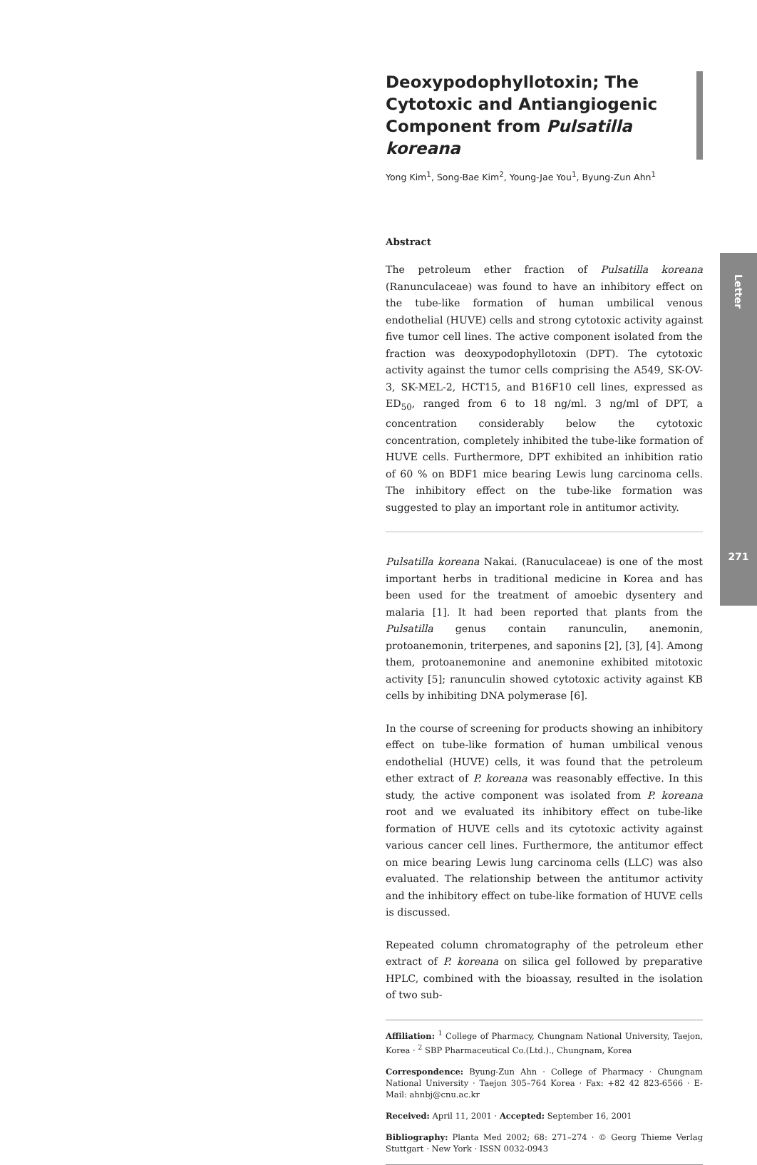Letter
271
Deoxypodophyllotoxin; The Cytotoxic and Antiangiogenic Component from Pulsatilla koreana
Yong Kim<sup>1</sup>, Song-Bae Kim<sup>2</sup>, Young-Jae You<sup>1</sup>, Byung-Zun Ahn<sup>1</sup>
Abstract
The petroleum ether fraction of Pulsatilla koreana (Ranunculaceae) was found to have an inhibitory effect on the tube-like formation of human umbilical venous endothelial (HUVE) cells and strong cytotoxic activity against five tumor cell lines. The active component isolated from the fraction was deoxypodophyllotoxin (DPT). The cytotoxic activity against the tumor cells comprising the A549, SK-OV-3, SK-MEL-2, HCT15, and B16F10 cell lines, expressed as ED<sub>50</sub>, ranged from 6 to 18 ng/ml. 3 ng/ml of DPT, a concentration considerably below the cytotoxic concentration, completely inhibited the tube-like formation of HUVE cells. Furthermore, DPT exhibited an inhibition ratio of 60 % on BDF1 mice bearing Lewis lung carcinoma cells. The inhibitory effect on the tube-like formation was suggested to play an important role in antitumor activity.
Pulsatilla koreana Nakai. (Ranuculaceae) is one of the most important herbs in traditional medicine in Korea and has been used for the treatment of amoebic dysentery and malaria [1]. It had been reported that plants from the Pulsatilla genus contain ranunculin, anemonin, protoanemonin, triterpenes, and saponins [2], [3], [4]. Among them, protoanemonine and anemonine exhibited mitotoxic activity [5]; ranunculin showed cytotoxic activity against KB cells by inhibiting DNA polymerase [6].
In the course of screening for products showing an inhibitory effect on tube-like formation of human umbilical venous endothelial (HUVE) cells, it was found that the petroleum ether extract of P. koreana was reasonably effective. In this study, the active component was isolated from P. koreana root and we evaluated its inhibitory effect on tube-like formation of HUVE cells and its cytotoxic activity against various cancer cell lines. Furthermore, the antitumor effect on mice bearing Lewis lung carcinoma cells (LLC) was also evaluated. The relationship between the antitumor activity and the inhibitory effect on tube-like formation of HUVE cells is discussed.
Repeated column chromatography of the petroleum ether extract of P. koreana on silica gel followed by preparative HPLC, combined with the bioassay, resulted in the isolation of two sub-
Affiliation: <sup>1</sup> College of Pharmacy, Chungnam National University, Taejon, Korea · <sup>2</sup> SBP Pharmaceutical Co.(Ltd.)., Chungnam, Korea
Correspondence: Byung-Zun Ahn · College of Pharmacy · Chungnam National University · Taejon 305–764 Korea · Fax: +82 42 823-6566 · E-Mail: ahnbj@cnu.ac.kr
Received: April 11, 2001 · Accepted: September 16, 2001
Bibliography: Planta Med 2002; 68: 271–274 · © Georg Thieme Verlag Stuttgart · New York · ISSN 0032-0943